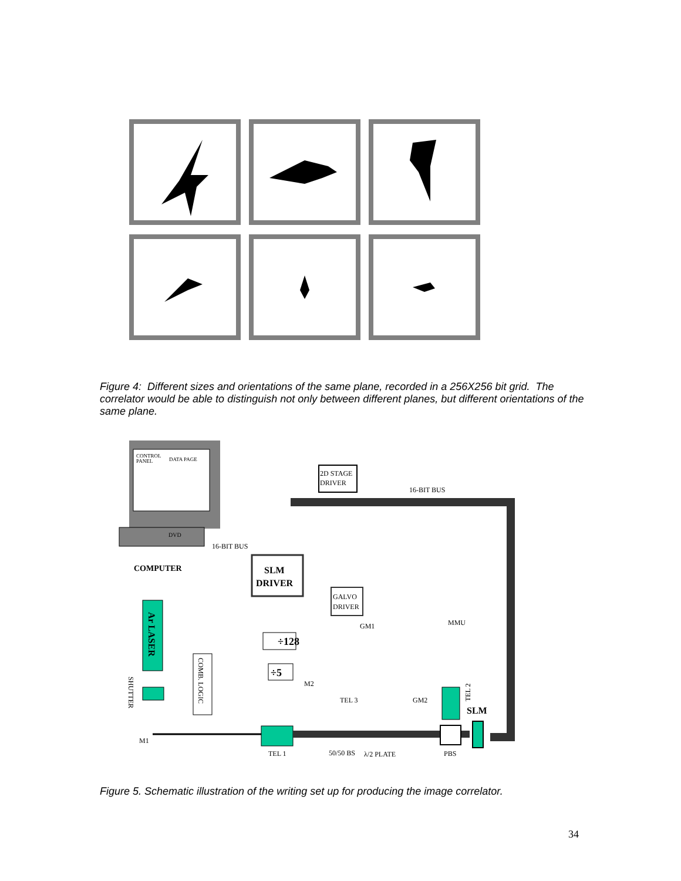Figure 4: Different sizes and orientations of the same plane, recorded in a 256X256 bit grid. The correlator would be able to distinguish not only between different planes, but different orientations of the same plane.
CONTROL
PANEL
DATA PAGE
DVD
COMPUTER
2D STAGE
DRIVER
16-BIT BUS
16-BIT BUS
SLM
DRIVER
GALVO
DRIVER
GM1
MMU
÷128
÷5
Ar LASER
COMB. LOGIC
SHUTTER
M2
TEL 3
GM2
TEL 2
SLM
M1
TEL 1
50/50 BS
λ/2 PLATE
PBS
Figure 5. Schematic illustration of the writing set up for producing the image correlator.
34